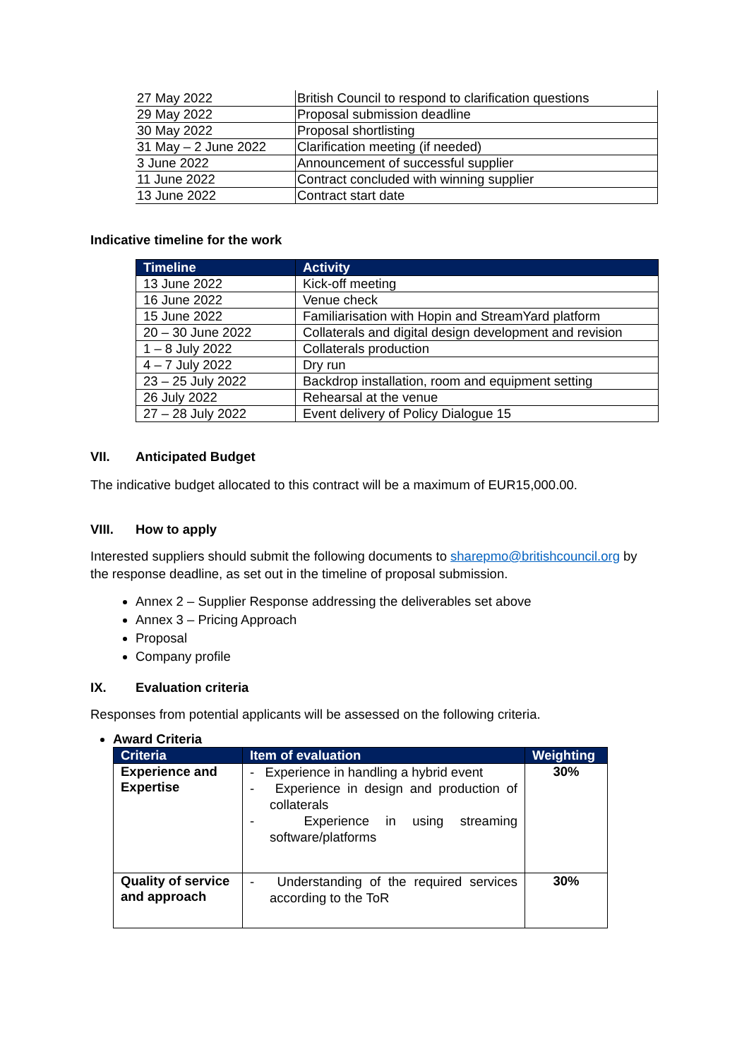| 27 May 2022 | British Council to respond to clarification questions |
| 29 May 2022 | Proposal submission deadline |
| 30 May 2022 | Proposal shortlisting |
| 31 May – 2 June 2022 | Clarification meeting (if needed) |
| 3 June 2022 | Announcement of successful supplier |
| 11 June 2022 | Contract concluded with winning supplier |
| 13 June 2022 | Contract start date |
Indicative timeline for the work
| Timeline | Activity |
| --- | --- |
| 13 June 2022 | Kick-off meeting |
| 16 June 2022 | Venue check |
| 15 June 2022 | Familiarisation with Hopin and StreamYard platform |
| 20 – 30 June 2022 | Collaterals and digital design development and revision |
| 1 – 8 July 2022 | Collaterals production |
| 4 – 7 July 2022 | Dry run |
| 23 – 25 July 2022 | Backdrop installation, room and equipment setting |
| 26 July 2022 | Rehearsal at the venue |
| 27 – 28 July 2022 | Event delivery of Policy Dialogue 15 |
VII. Anticipated Budget
The indicative budget allocated to this contract will be a maximum of EUR15,000.00.
VIII. How to apply
Interested suppliers should submit the following documents to sharepmo@britishcouncil.org by the response deadline, as set out in the timeline of proposal submission.
Annex 2 – Supplier Response addressing the deliverables set above
Annex 3 – Pricing Approach
Proposal
Company profile
IX. Evaluation criteria
Responses from potential applicants will be assessed on the following criteria.
Award Criteria
| Criteria | Item of evaluation | Weighting |
| --- | --- | --- |
| Experience and Expertise | - Experience in handling a hybrid event - Experience in design and production of collaterals - Experience in using streaming software/platforms | 30% |
| Quality of service and approach | - Understanding of the required services according to the ToR | 30% |